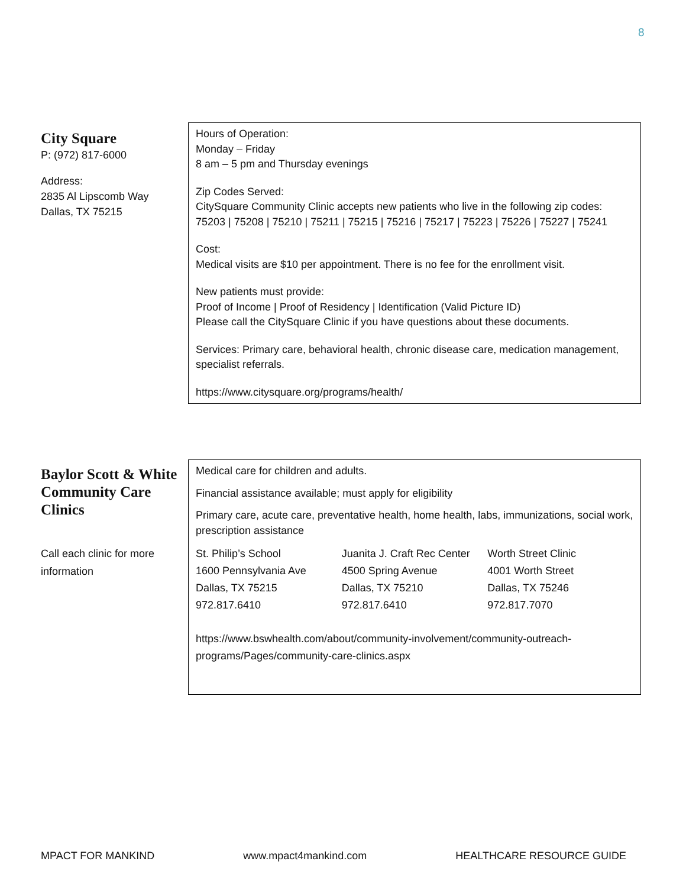8
City Square
P: (972) 817-6000
Address:
2835 Al Lipscomb Way
Dallas, TX 75215
Hours of Operation:
Monday – Friday
8 am – 5 pm and Thursday evenings
Zip Codes Served:
CitySquare Community Clinic accepts new patients who live in the following zip codes: 75203 | 75208 | 75210 | 75211 | 75215 | 75216 | 75217 | 75223 | 75226 | 75227 | 75241
Cost:
Medical visits are $10 per appointment. There is no fee for the enrollment visit.
New patients must provide:
Proof of Income | Proof of Residency | Identification (Valid Picture ID)
Please call the CitySquare Clinic if you have questions about these documents.
Services: Primary care, behavioral health, chronic disease care, medication management, specialist referrals.
https://www.citysquare.org/programs/health/
Baylor Scott & White Community Care Clinics
Call each clinic for more information
Medical care for children and adults.
Financial assistance available; must apply for eligibility
Primary care, acute care, preventative health, home health, labs, immunizations, social work, prescription assistance
| St. Philip’s School | Juanita J. Craft Rec Center | Worth Street Clinic |
| 1600 Pennsylvania Ave | 4500 Spring Avenue | 4001 Worth Street |
| Dallas, TX 75215 | Dallas, TX 75210 | Dallas, TX 75246 |
| 972.817.6410 | 972.817.6410 | 972.817.7070 |
https://www.bswhealth.com/about/community-involvement/community-outreach-programs/Pages/community-care-clinics.aspx
MPACT FOR MANKIND www.mpact4mankind.com HEALTHCARE RESOURCE GUIDE